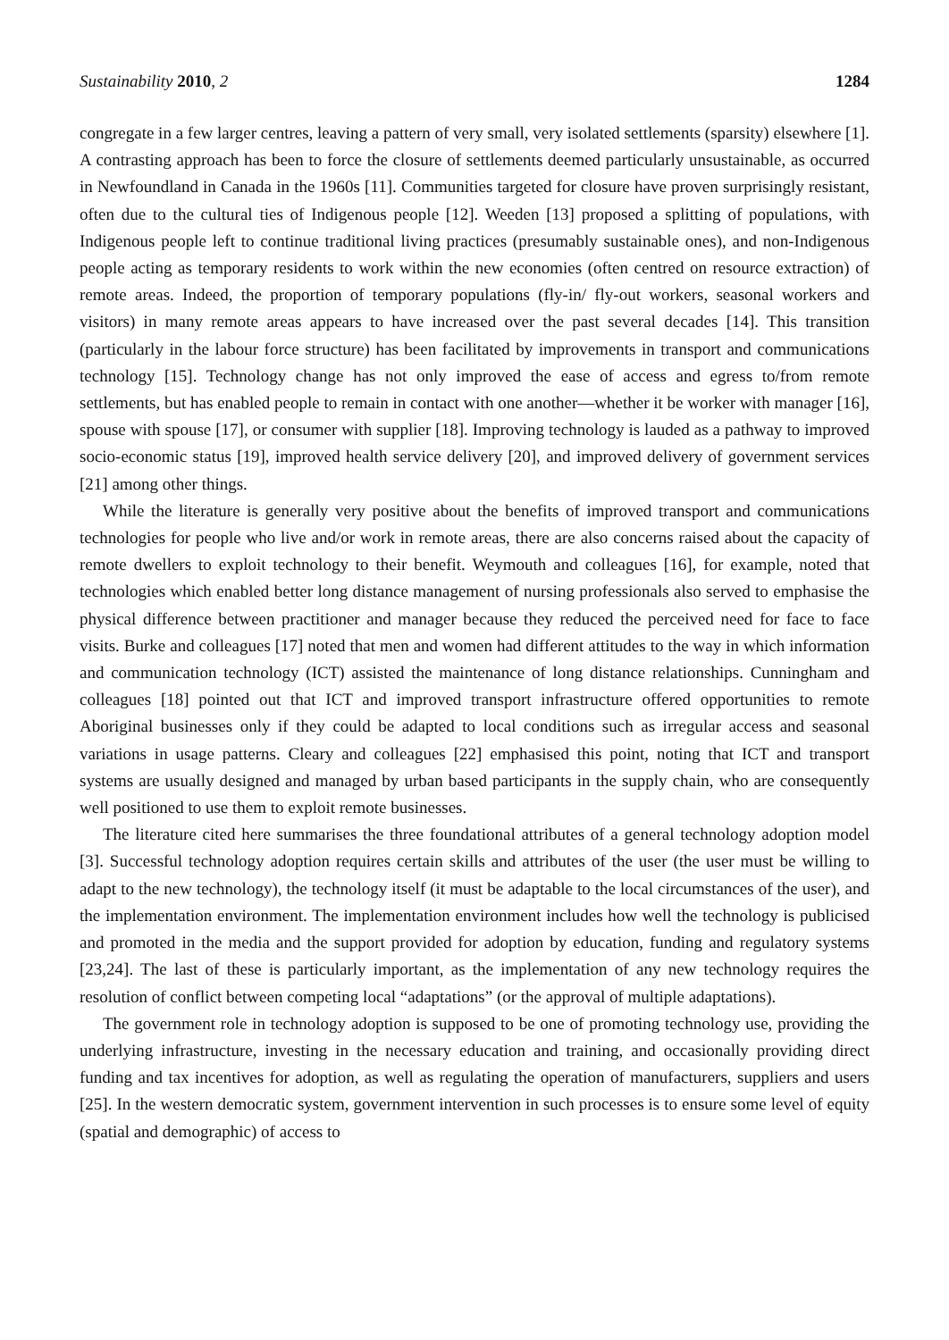Sustainability 2010, 2 1284
congregate in a few larger centres, leaving a pattern of very small, very isolated settlements (sparsity) elsewhere [1]. A contrasting approach has been to force the closure of settlements deemed particularly unsustainable, as occurred in Newfoundland in Canada in the 1960s [11]. Communities targeted for closure have proven surprisingly resistant, often due to the cultural ties of Indigenous people [12]. Weeden [13] proposed a splitting of populations, with Indigenous people left to continue traditional living practices (presumably sustainable ones), and non-Indigenous people acting as temporary residents to work within the new economies (often centred on resource extraction) of remote areas. Indeed, the proportion of temporary populations (fly-in/ fly-out workers, seasonal workers and visitors) in many remote areas appears to have increased over the past several decades [14]. This transition (particularly in the labour force structure) has been facilitated by improvements in transport and communications technology [15]. Technology change has not only improved the ease of access and egress to/from remote settlements, but has enabled people to remain in contact with one another—whether it be worker with manager [16], spouse with spouse [17], or consumer with supplier [18]. Improving technology is lauded as a pathway to improved socio-economic status [19], improved health service delivery [20], and improved delivery of government services [21] among other things.
While the literature is generally very positive about the benefits of improved transport and communications technologies for people who live and/or work in remote areas, there are also concerns raised about the capacity of remote dwellers to exploit technology to their benefit. Weymouth and colleagues [16], for example, noted that technologies which enabled better long distance management of nursing professionals also served to emphasise the physical difference between practitioner and manager because they reduced the perceived need for face to face visits. Burke and colleagues [17] noted that men and women had different attitudes to the way in which information and communication technology (ICT) assisted the maintenance of long distance relationships. Cunningham and colleagues [18] pointed out that ICT and improved transport infrastructure offered opportunities to remote Aboriginal businesses only if they could be adapted to local conditions such as irregular access and seasonal variations in usage patterns. Cleary and colleagues [22] emphasised this point, noting that ICT and transport systems are usually designed and managed by urban based participants in the supply chain, who are consequently well positioned to use them to exploit remote businesses.
The literature cited here summarises the three foundational attributes of a general technology adoption model [3]. Successful technology adoption requires certain skills and attributes of the user (the user must be willing to adapt to the new technology), the technology itself (it must be adaptable to the local circumstances of the user), and the implementation environment. The implementation environment includes how well the technology is publicised and promoted in the media and the support provided for adoption by education, funding and regulatory systems [23,24]. The last of these is particularly important, as the implementation of any new technology requires the resolution of conflict between competing local “adaptations” (or the approval of multiple adaptations).
The government role in technology adoption is supposed to be one of promoting technology use, providing the underlying infrastructure, investing in the necessary education and training, and occasionally providing direct funding and tax incentives for adoption, as well as regulating the operation of manufacturers, suppliers and users [25]. In the western democratic system, government intervention in such processes is to ensure some level of equity (spatial and demographic) of access to